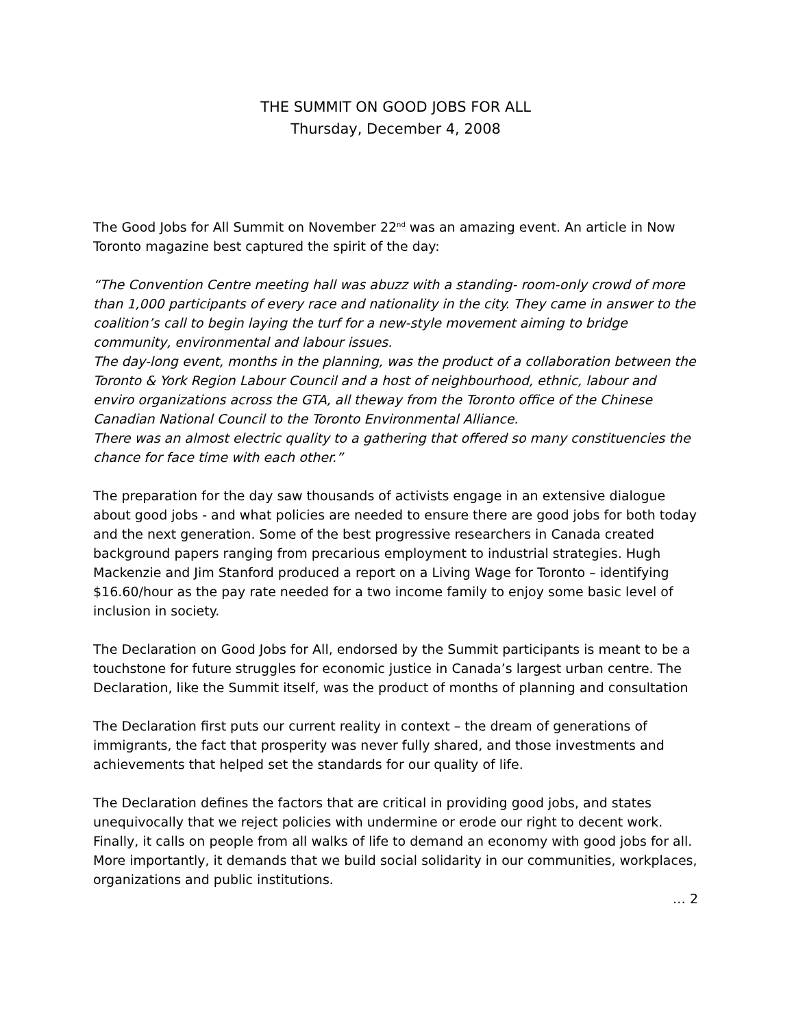THE SUMMIT ON GOOD JOBS FOR ALL
Thursday, December 4, 2008
The Good Jobs for All Summit on November 22<sup>nd</sup> was an amazing event. An article in Now Toronto magazine best captured the spirit of the day:
“The Convention Centre meeting hall was abuzz with a standing- room-only crowd of more than 1,000 participants of every race and nationality in the city. They came in answer to the coalition’s call to begin laying the turf for a new-style movement aiming to bridge community, environmental and labour issues.
The day-long event, months in the planning, was the product of a collaboration between the Toronto & York Region Labour Council and a host of neighbourhood, ethnic, labour and enviro organizations across the GTA, all theway from the Toronto office of the Chinese Canadian National Council to the Toronto Environmental Alliance.
There was an almost electric quality to a gathering that offered so many constituencies the chance for face time with each other.”
The preparation for the day saw thousands of activists engage in an extensive dialogue about good jobs - and what policies are needed to ensure there are good jobs for both today and the next generation. Some of the best progressive researchers in Canada created background papers ranging from precarious employment to industrial strategies. Hugh Mackenzie and Jim Stanford produced a report on a Living Wage for Toronto – identifying $16.60/hour as the pay rate needed for a two income family to enjoy some basic level of inclusion in society.
The Declaration on Good Jobs for All, endorsed by the Summit participants is meant to be a touchstone for future struggles for economic justice in Canada’s largest urban centre. The Declaration, like the Summit itself, was the product of months of planning and consultation
The Declaration first puts our current reality in context – the dream of generations of immigrants, the fact that prosperity was never fully shared, and those investments and achievements that helped set the standards for our quality of life.
The Declaration defines the factors that are critical in providing good jobs, and states unequivocally that we reject policies with undermine or erode our right to decent work. Finally, it calls on people from all walks of life to demand an economy with good jobs for all. More importantly, it demands that we build social solidarity in our communities, workplaces, organizations and public institutions.
… 2